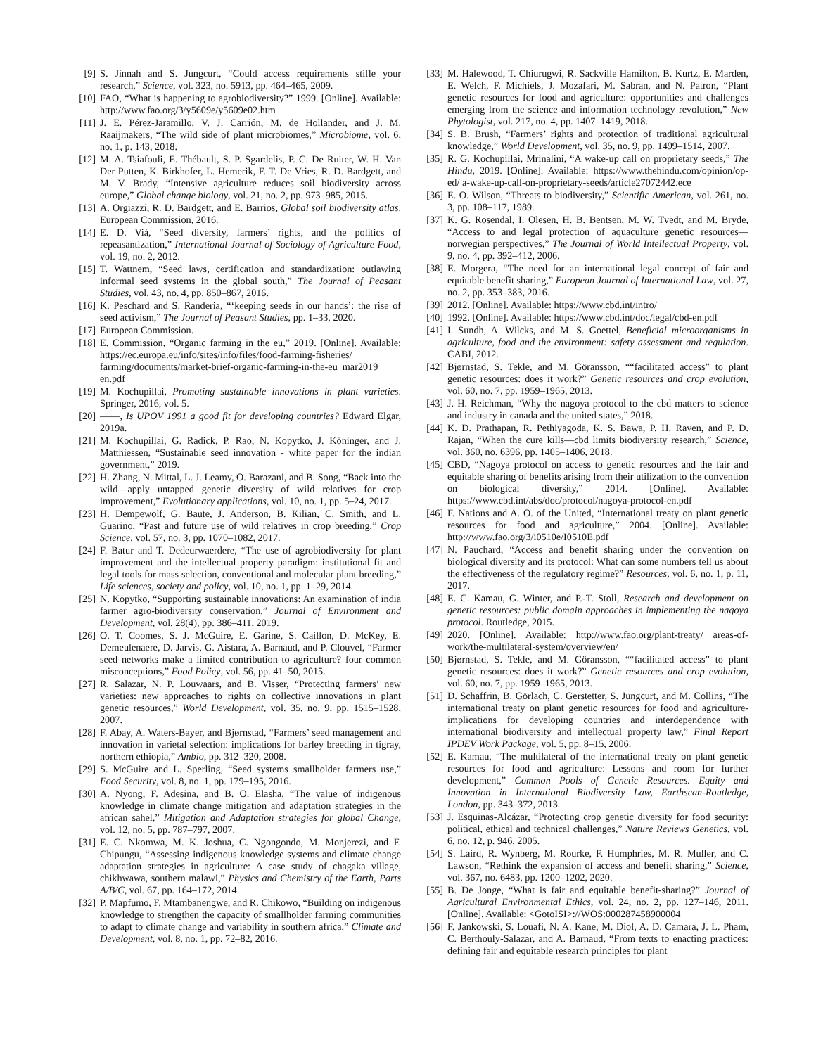[9] S. Jinnah and S. Jungcurt, “Could access requirements stifle your research,” Science, vol. 323, no. 5913, pp. 464–465, 2009.
[10] FAO, “What is happening to agrobiodiversity?” 1999. [Online]. Available: http://www.fao.org/3/y5609e/y5609e02.htm
[11] J. E. Pérez-Jaramillo, V. J. Carrión, M. de Hollander, and J. M. Raaijmakers, “The wild side of plant microbiomes,” Microbiome, vol. 6, no. 1, p. 143, 2018.
[12] M. A. Tsiafouli, E. Thébault, S. P. Sgardelis, P. C. De Ruiter, W. H. Van Der Putten, K. Birkhofer, L. Hemerik, F. T. De Vries, R. D. Bardgett, and M. V. Brady, “Intensive agriculture reduces soil biodiversity across europe,” Global change biology, vol. 21, no. 2, pp. 973–985, 2015.
[13] A. Orgiazzi, R. D. Bardgett, and E. Barrios, Global soil biodiversity atlas. European Commission, 2016.
[14] E. D. Vià, “Seed diversity, farmers’ rights, and the politics of repeasantization,” International Journal of Sociology of Agriculture Food, vol. 19, no. 2, 2012.
[15] T. Wattnem, “Seed laws, certification and standardization: outlawing informal seed systems in the global south,” The Journal of Peasant Studies, vol. 43, no. 4, pp. 850–867, 2016.
[16] K. Peschard and S. Randeria, “‘keeping seeds in our hands’: the rise of seed activism,” The Journal of Peasant Studies, pp. 1–33, 2020.
[17] European Commission.
[18] E. Commission, “Organic farming in the eu,” 2019. [Online]. Available: https://ec.europa.eu/info/sites/info/files/food-farming-fisheries/ farming/documents/market-brief-organic-farming-in-the-eu_mar2019_ en.pdf
[19] M. Kochupillai, Promoting sustainable innovations in plant varieties. Springer, 2016, vol. 5.
[20] ——, Is UPOV 1991 a good fit for developing countries? Edward Elgar, 2019a.
[21] M. Kochupillai, G. Radick, P. Rao, N. Kopytko, J. Köninger, and J. Matthiessen, “Sustainable seed innovation - white paper for the indian government,” 2019.
[22] H. Zhang, N. Mittal, L. J. Leamy, O. Barazani, and B. Song, “Back into the wild—apply untapped genetic diversity of wild relatives for crop improvement,” Evolutionary applications, vol. 10, no. 1, pp. 5–24, 2017.
[23] H. Dempewolf, G. Baute, J. Anderson, B. Kilian, C. Smith, and L. Guarino, “Past and future use of wild relatives in crop breeding,” Crop Science, vol. 57, no. 3, pp. 1070–1082, 2017.
[24] F. Batur and T. Dedeurwaerdere, “The use of agrobiodiversity for plant improvement and the intellectual property paradigm: institutional fit and legal tools for mass selection, conventional and molecular plant breeding,” Life sciences, society and policy, vol. 10, no. 1, pp. 1–29, 2014.
[25] N. Kopytko, “Supporting sustainable innovations: An examination of india farmer agro-biodiversity conservation,” Journal of Environment and Development, vol. 28(4), pp. 386–411, 2019.
[26] O. T. Coomes, S. J. McGuire, E. Garine, S. Caillon, D. McKey, E. Demeulenaere, D. Jarvis, G. Aistara, A. Barnaud, and P. Clouvel, “Farmer seed networks make a limited contribution to agriculture? four common misconceptions,” Food Policy, vol. 56, pp. 41–50, 2015.
[27] R. Salazar, N. P. Louwaars, and B. Visser, “Protecting farmers’ new varieties: new approaches to rights on collective innovations in plant genetic resources,” World Development, vol. 35, no. 9, pp. 1515–1528, 2007.
[28] F. Abay, A. Waters-Bayer, and Bjørnstad, “Farmers’ seed management and innovation in varietal selection: implications for barley breeding in tigray, northern ethiopia,” Ambio, pp. 312–320, 2008.
[29] S. McGuire and L. Sperling, “Seed systems smallholder farmers use,” Food Security, vol. 8, no. 1, pp. 179–195, 2016.
[30] A. Nyong, F. Adesina, and B. O. Elasha, “The value of indigenous knowledge in climate change mitigation and adaptation strategies in the african sahel,” Mitigation and Adaptation strategies for global Change, vol. 12, no. 5, pp. 787–797, 2007.
[31] E. C. Nkomwa, M. K. Joshua, C. Ngongondo, M. Monjerezi, and F. Chipungu, “Assessing indigenous knowledge systems and climate change adaptation strategies in agriculture: A case study of chagaka village, chikhwawa, southern malawi,” Physics and Chemistry of the Earth, Parts A/B/C, vol. 67, pp. 164–172, 2014.
[32] P. Mapfumo, F. Mtambanengwe, and R. Chikowo, “Building on indigenous knowledge to strengthen the capacity of smallholder farming communities to adapt to climate change and variability in southern africa,” Climate and Development, vol. 8, no. 1, pp. 72–82, 2016.
[33] M. Halewood, T. Chiurugwi, R. Sackville Hamilton, B. Kurtz, E. Marden, E. Welch, F. Michiels, J. Mozafari, M. Sabran, and N. Patron, “Plant genetic resources for food and agriculture: opportunities and challenges emerging from the science and information technology revolution,” New Phytologist, vol. 217, no. 4, pp. 1407–1419, 2018.
[34] S. B. Brush, “Farmers’ rights and protection of traditional agricultural knowledge,” World Development, vol. 35, no. 9, pp. 1499–1514, 2007.
[35] R. G. Kochupillai, Mrinalini, “A wake-up call on proprietary seeds,” The Hindu, 2019. [Online]. Available: https://www.thehindu.com/opinion/op-ed/ a-wake-up-call-on-proprietary-seeds/article27072442.ece
[36] E. O. Wilson, “Threats to biodiversity,” Scientific American, vol. 261, no. 3, pp. 108–117, 1989.
[37] K. G. Rosendal, I. Olesen, H. B. Bentsen, M. W. Tvedt, and M. Bryde, “Access to and legal protection of aquaculture genetic resources—norwegian perspectives,” The Journal of World Intellectual Property, vol. 9, no. 4, pp. 392–412, 2006.
[38] E. Morgera, “The need for an international legal concept of fair and equitable benefit sharing,” European Journal of International Law, vol. 27, no. 2, pp. 353–383, 2016.
[39] 2012. [Online]. Available: https://www.cbd.int/intro/
[40] 1992. [Online]. Available: https://www.cbd.int/doc/legal/cbd-en.pdf
[41] I. Sundh, A. Wilcks, and M. S. Goettel, Beneficial microorganisms in agriculture, food and the environment: safety assessment and regulation. CABI, 2012.
[42] Bjørnstad, S. Tekle, and M. Göransson, ““facilitated access” to plant genetic resources: does it work?” Genetic resources and crop evolution, vol. 60, no. 7, pp. 1959–1965, 2013.
[43] J. H. Reichman, “Why the nagoya protocol to the cbd matters to science and industry in canada and the united states,” 2018.
[44] K. D. Prathapan, R. Pethiyagoda, K. S. Bawa, P. H. Raven, and P. D. Rajan, “When the cure kills—cbd limits biodiversity research,” Science, vol. 360, no. 6396, pp. 1405–1406, 2018.
[45] CBD, “Nagoya protocol on access to genetic resources and the fair and equitable sharing of benefits arising from their utilization to the convention on biological diversity,” 2014. [Online]. Available: https://www.cbd.int/abs/doc/protocol/nagoya-protocol-en.pdf
[46] F. Nations and A. O. of the United, “International treaty on plant genetic resources for food and agriculture,” 2004. [Online]. Available: http://www.fao.org/3/i0510e/I0510E.pdf
[47] N. Pauchard, “Access and benefit sharing under the convention on biological diversity and its protocol: What can some numbers tell us about the effectiveness of the regulatory regime?” Resources, vol. 6, no. 1, p. 11, 2017.
[48] E. C. Kamau, G. Winter, and P.-T. Stoll, Research and development on genetic resources: public domain approaches in implementing the nagoya protocol. Routledge, 2015.
[49] 2020. [Online]. Available: http://www.fao.org/plant-treaty/ areas-of-work/the-multilateral-system/overview/en/
[50] Bjørnstad, S. Tekle, and M. Göransson, ““facilitated access” to plant genetic resources: does it work?” Genetic resources and crop evolution, vol. 60, no. 7, pp. 1959–1965, 2013.
[51] D. Schaffrin, B. Görlach, C. Gerstetter, S. Jungcurt, and M. Collins, “The international treaty on plant genetic resources for food and agriculture-implications for developing countries and interdependence with international biodiversity and intellectual property law,” Final Report IPDEV Work Package, vol. 5, pp. 8–15, 2006.
[52] E. Kamau, “The multilateral of the international treaty on plant genetic resources for food and agriculture: Lessons and room for further development,” Common Pools of Genetic Resources. Equity and Innovation in International Biodiversity Law, Earthscan-Routledge, London, pp. 343–372, 2013.
[53] J. Esquinas-Alcázar, “Protecting crop genetic diversity for food security: political, ethical and technical challenges,” Nature Reviews Genetics, vol. 6, no. 12, p. 946, 2005.
[54] S. Laird, R. Wynberg, M. Rourke, F. Humphries, M. R. Muller, and C. Lawson, “Rethink the expansion of access and benefit sharing,” Science, vol. 367, no. 6483, pp. 1200–1202, 2020.
[55] B. De Jonge, “What is fair and equitable benefit-sharing?” Journal of Agricultural Environmental Ethics, vol. 24, no. 2, pp. 127–146, 2011. [Online]. Available: <GotoISI>://WOS:000287458900004
[56] F. Jankowski, S. Louafi, N. A. Kane, M. Diol, A. D. Camara, J. L. Pham, C. Berthouly-Salazar, and A. Barnaud, “From texts to enacting practices: defining fair and equitable research principles for plant